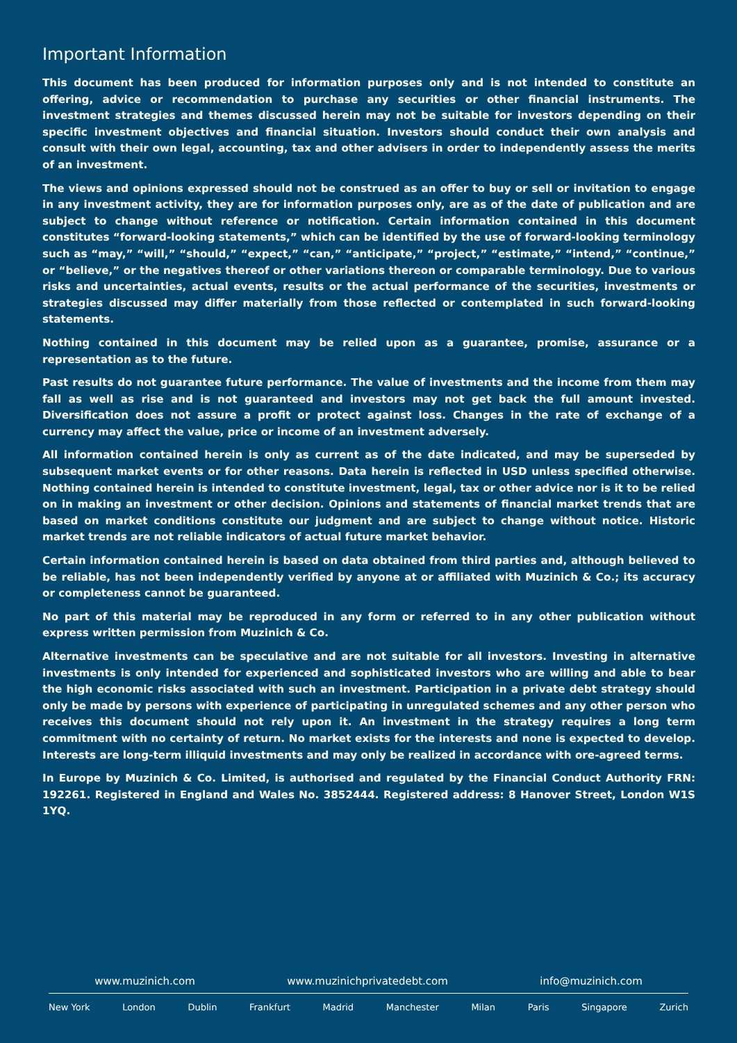Important Information
This document has been produced for information purposes only and is not intended to constitute an offering, advice or recommendation to purchase any securities or other financial instruments. The investment strategies and themes discussed herein may not be suitable for investors depending on their specific investment objectives and financial situation. Investors should conduct their own analysis and consult with their own legal, accounting, tax and other advisers in order to independently assess the merits of an investment.
The views and opinions expressed should not be construed as an offer to buy or sell or invitation to engage in any investment activity, they are for information purposes only, are as of the date of publication and are subject to change without reference or notification. Certain information contained in this document constitutes “forward-looking statements,” which can be identified by the use of forward-looking terminology such as “may,” “will,” “should,” “expect,” “can,” “anticipate,” “project,” “estimate,” “intend,” “continue,” or “believe,” or the negatives thereof or other variations thereon or comparable terminology. Due to various risks and uncertainties, actual events, results or the actual performance of the securities, investments or strategies discussed may differ materially from those reflected or contemplated in such forward-looking statements.
Nothing contained in this document may be relied upon as a guarantee, promise, assurance or a representation as to the future.
Past results do not guarantee future performance. The value of investments and the income from them may fall as well as rise and is not guaranteed and investors may not get back the full amount invested. Diversification does not assure a profit or protect against loss. Changes in the rate of exchange of a currency may affect the value, price or income of an investment adversely.
All information contained herein is only as current as of the date indicated, and may be superseded by subsequent market events or for other reasons. Data herein is reflected in USD unless specified otherwise. Nothing contained herein is intended to constitute investment, legal, tax or other advice nor is it to be relied on in making an investment or other decision. Opinions and statements of financial market trends that are based on market conditions constitute our judgment and are subject to change without notice. Historic market trends are not reliable indicators of actual future market behavior.
Certain information contained herein is based on data obtained from third parties and, although believed to be reliable, has not been independently verified by anyone at or affiliated with Muzinich & Co.; its accuracy or completeness cannot be guaranteed.
No part of this material may be reproduced in any form or referred to in any other publication without express written permission from Muzinich & Co.
Alternative investments can be speculative and are not suitable for all investors. Investing in alternative investments is only intended for experienced and sophisticated investors who are willing and able to bear the high economic risks associated with such an investment. Participation in a private debt strategy should only be made by persons with experience of participating in unregulated schemes and any other person who receives this document should not rely upon it. An investment in the strategy requires a long term commitment with no certainty of return. No market exists for the interests and none is expected to develop. Interests are long-term illiquid investments and may only be realized in accordance with ore-agreed terms.
In Europe by Muzinich & Co. Limited, is authorised and regulated by the Financial Conduct Authority FRN: 192261. Registered in England and Wales No. 3852444. Registered address: 8 Hanover Street, London W1S 1YQ.
www.muzinich.com www.muzinichprivatedebt.com info@muzinich.com
New York London Dublin Frankfurt Madrid Manchester Milan Paris Singapore Zurich